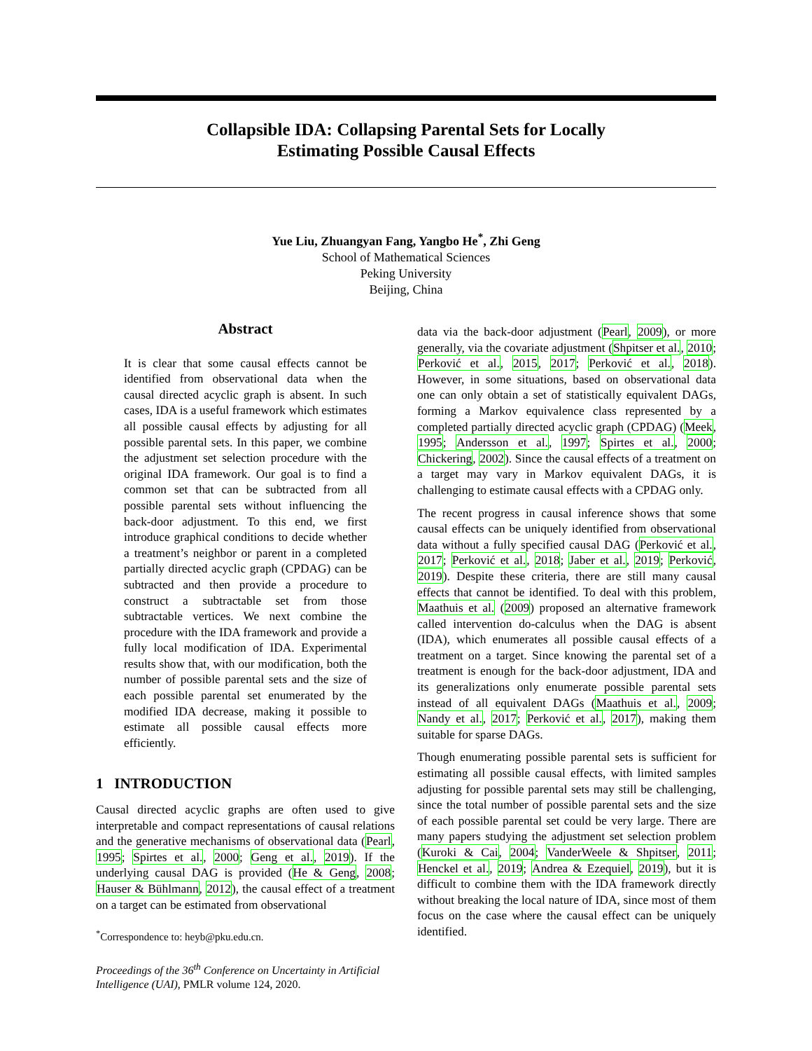Collapsible IDA: Collapsing Parental Sets for Locally
Estimating Possible Causal Effects
Yue Liu, Zhuangyan Fang, Yangbo He<sup>*</sup>, Zhi Geng
School of Mathematical Sciences
Peking University
Beijing, China
Abstract
It is clear that some causal effects cannot be identified from observational data when the causal directed acyclic graph is absent. In such cases, IDA is a useful framework which estimates all possible causal effects by adjusting for all possible parental sets. In this paper, we combine the adjustment set selection procedure with the original IDA framework. Our goal is to find a common set that can be subtracted from all possible parental sets without influencing the back-door adjustment. To this end, we first introduce graphical conditions to decide whether a treatment’s neighbor or parent in a completed partially directed acyclic graph (CPDAG) can be subtracted and then provide a procedure to construct a subtractable set from those subtractable vertices. We next combine the procedure with the IDA framework and provide a fully local modification of IDA. Experimental results show that, with our modification, both the number of possible parental sets and the size of each possible parental set enumerated by the modified IDA decrease, making it possible to estimate all possible causal effects more efficiently.
1 INTRODUCTION
Causal directed acyclic graphs are often used to give interpretable and compact representations of causal relations and the generative mechanisms of observational data (Pearl, 1995; Spirtes et al., 2000; Geng et al., 2019). If the underlying causal DAG is provided (He & Geng, 2008; Hauser & Bühlmann, 2012), the causal effect of a treatment on a target can be estimated from observational
<sup>*</sup> Correspondence to: heyb@pku.edu.cn.
Proceedings of the 36<sup>th</sup> Conference on Uncertainty in Artificial Intelligence (UAI), PMLR volume 124, 2020.
data via the back-door adjustment (Pearl, 2009), or more generally, via the covariate adjustment (Shpitser et al., 2010; Perković et al., 2015, 2017; Perković et al., 2018). However, in some situations, based on observational data one can only obtain a set of statistically equivalent DAGs, forming a Markov equivalence class represented by a completed partially directed acyclic graph (CPDAG) (Meek, 1995; Andersson et al., 1997; Spirtes et al., 2000; Chickering, 2002). Since the causal effects of a treatment on a target may vary in Markov equivalent DAGs, it is challenging to estimate causal effects with a CPDAG only.
The recent progress in causal inference shows that some causal effects can be uniquely identified from observational data without a fully specified causal DAG (Perković et al., 2017; Perković et al., 2018; Jaber et al., 2019; Perković, 2019). Despite these criteria, there are still many causal effects that cannot be identified. To deal with this problem, Maathuis et al. (2009) proposed an alternative framework called intervention do-calculus when the DAG is absent (IDA), which enumerates all possible causal effects of a treatment on a target. Since knowing the parental set of a treatment is enough for the back-door adjustment, IDA and its generalizations only enumerate possible parental sets instead of all equivalent DAGs (Maathuis et al., 2009; Nandy et al., 2017; Perković et al., 2017), making them suitable for sparse DAGs.
Though enumerating possible parental sets is sufficient for estimating all possible causal effects, with limited samples adjusting for possible parental sets may still be challenging, since the total number of possible parental sets and the size of each possible parental set could be very large. There are many papers studying the adjustment set selection problem (Kuroki & Cai, 2004; VanderWeele & Shpitser, 2011; Henckel et al., 2019; Andrea & Ezequiel, 2019), but it is difficult to combine them with the IDA framework directly without breaking the local nature of IDA, since most of them focus on the case where the causal effect can be uniquely identified.